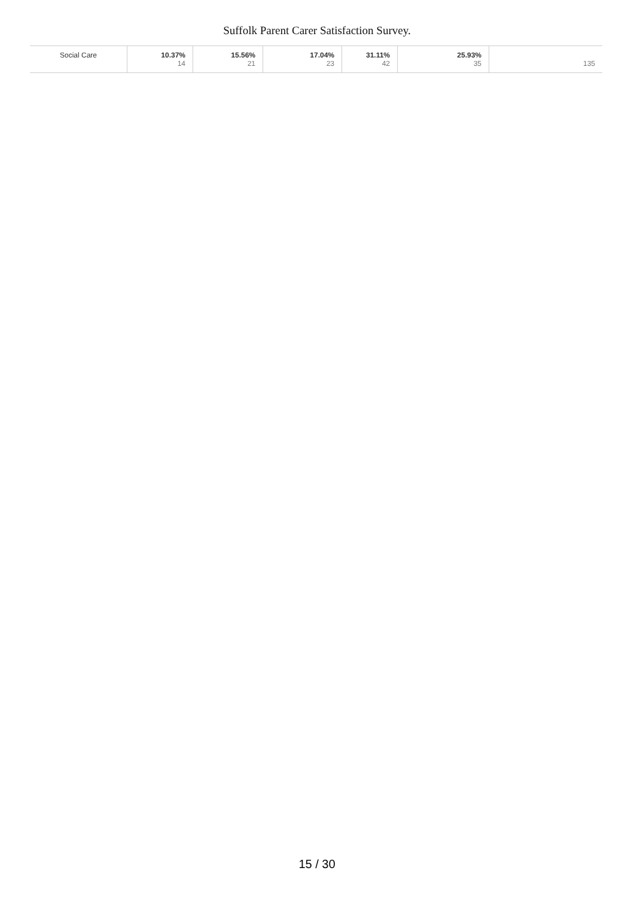Suffolk Parent Carer Satisfaction Survey.
| Social Care | 10.37% 14 | 15.56% 21 | 17.04% 23 | 31.11% 42 | 25.93% 35 | 135 |
15 / 30